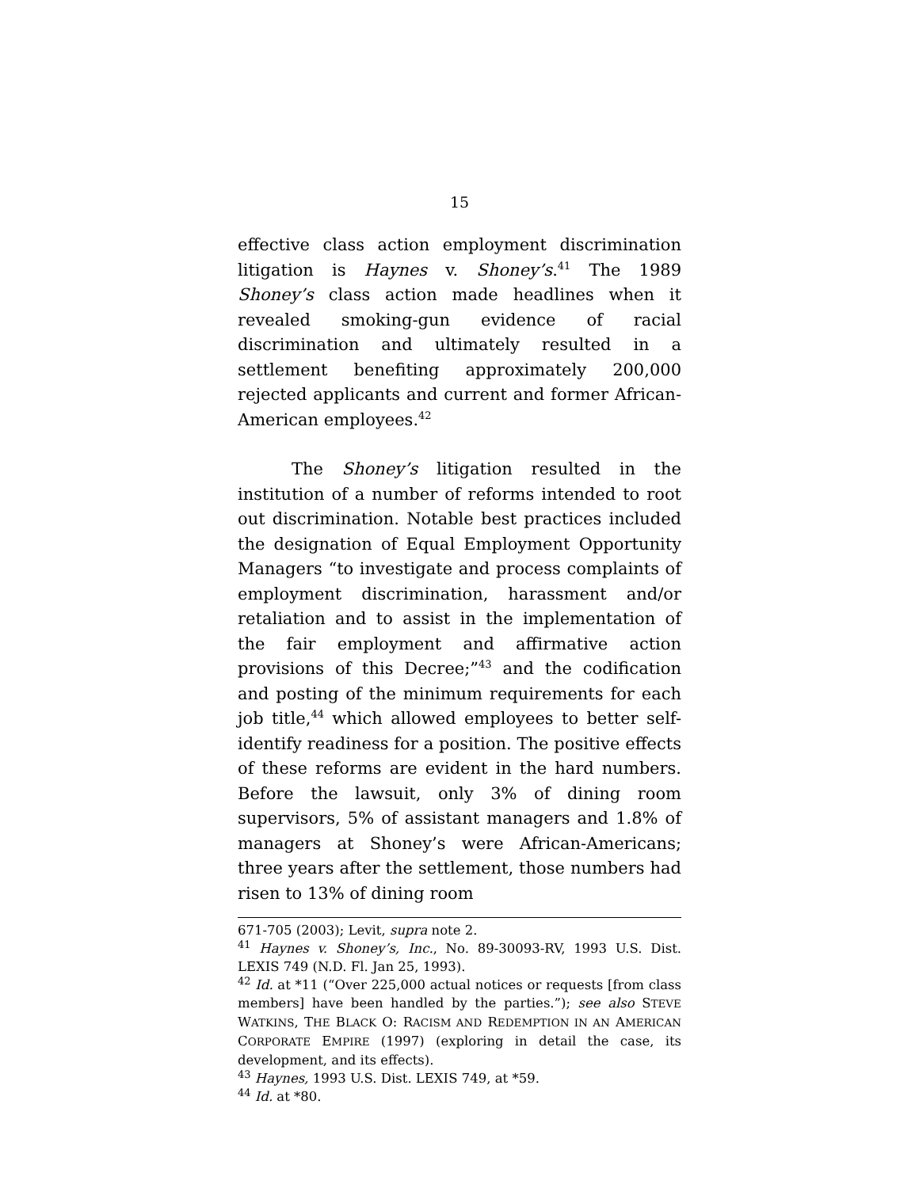15
effective class action employment discrimination litigation is Haynes v. Shoney’s.<sup>41</sup> The 1989 Shoney’s class action made headlines when it revealed smoking-gun evidence of racial discrimination and ultimately resulted in a settlement benefiting approximately 200,000 rejected applicants and current and former African-American employees.<sup>42</sup>
The Shoney’s litigation resulted in the institution of a number of reforms intended to root out discrimination. Notable best practices included the designation of Equal Employment Opportunity Managers “to investigate and process complaints of employment discrimination, harassment and/or retaliation and to assist in the implementation of the fair employment and affirmative action provisions of this Decree;”<sup>43</sup> and the codification and posting of the minimum requirements for each job title,<sup>44</sup> which allowed employees to better self-identify readiness for a position. The positive effects of these reforms are evident in the hard numbers. Before the lawsuit, only 3% of dining room supervisors, 5% of assistant managers and 1.8% of managers at Shoney’s were African-Americans; three years after the settlement, those numbers had risen to 13% of dining room
671-705 (2003); Levit, supra note 2.
<sup>41</sup> Haynes v. Shoney’s, Inc., No. 89-30093-RV, 1993 U.S. Dist. LEXIS 749 (N.D. Fl. Jan 25, 1993).
<sup>42</sup> Id. at *11 (“Over 225,000 actual notices or requests [from class members] have been handled by the parties.”); see also STEVE WATKINS, THE BLACK O: RACISM AND REDEMPTION IN AN AMERICAN CORPORATE EMPIRE (1997) (exploring in detail the case, its development, and its effects).
<sup>43</sup> Haynes, 1993 U.S. Dist. LEXIS 749, at *59.
<sup>44</sup> Id. at *80.